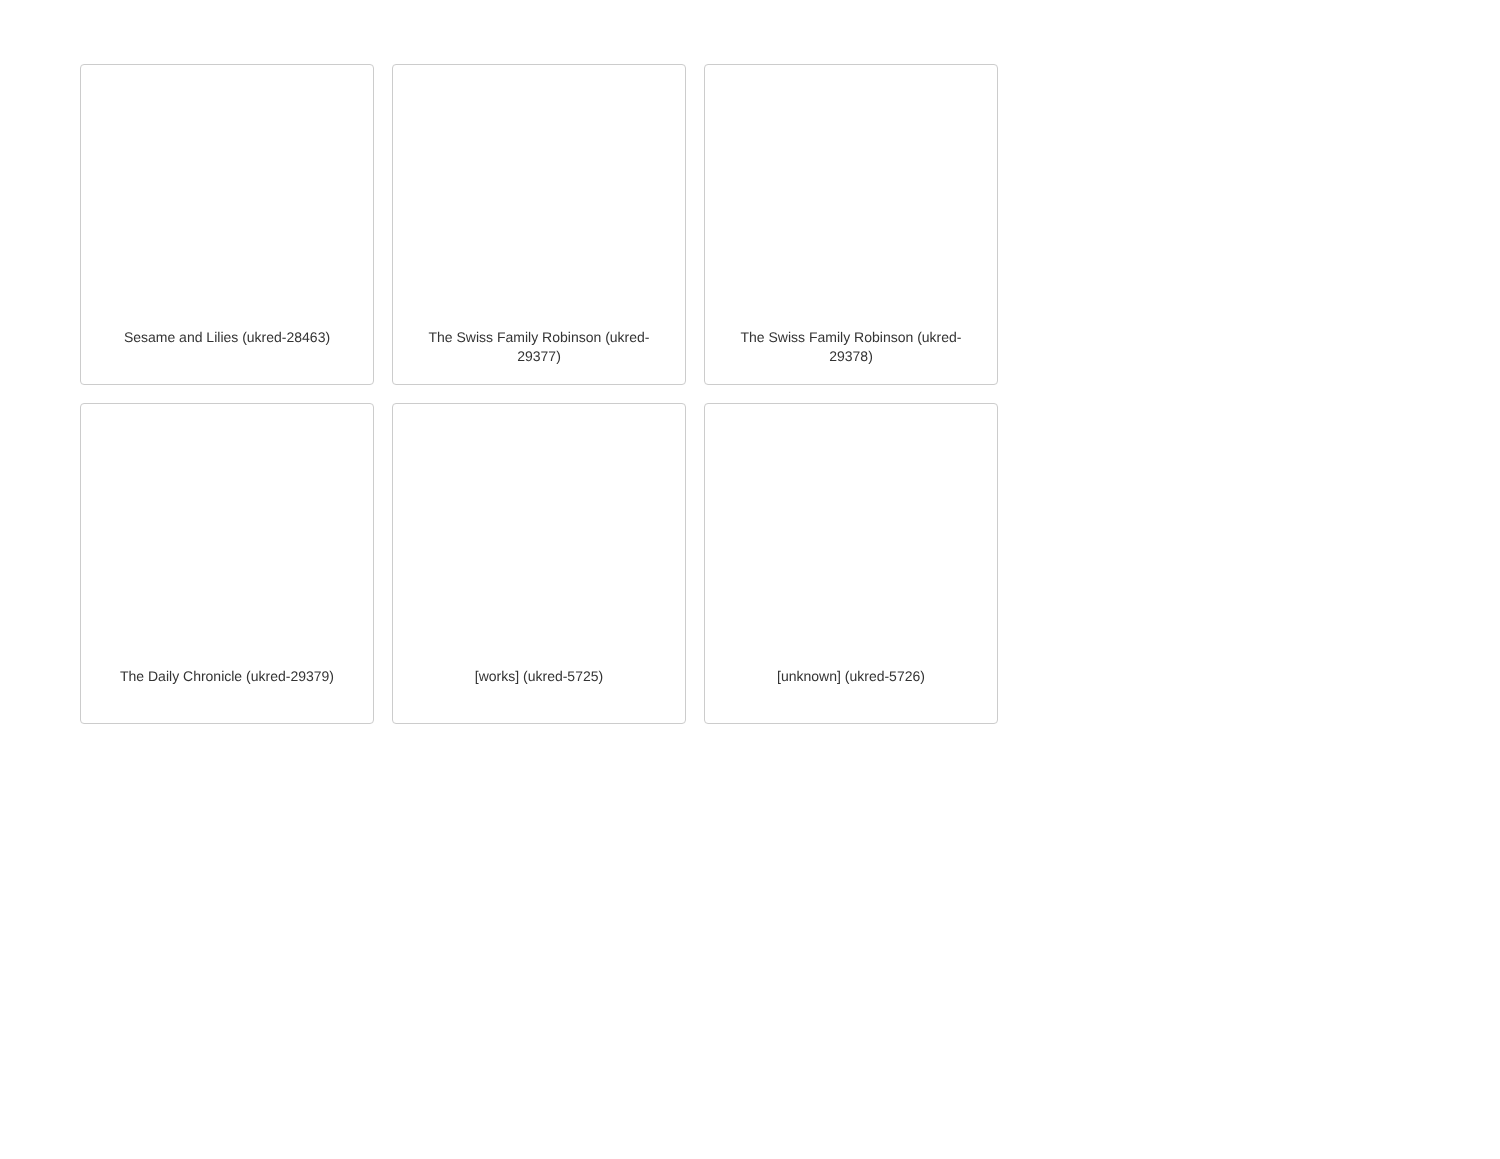Sesame and Lilies (ukred-28463)
The Swiss Family Robinson (ukred-29377)
The Swiss Family Robinson (ukred-29378)
The Daily Chronicle (ukred-29379)
[works] (ukred-5725)
[unknown] (ukred-5726)